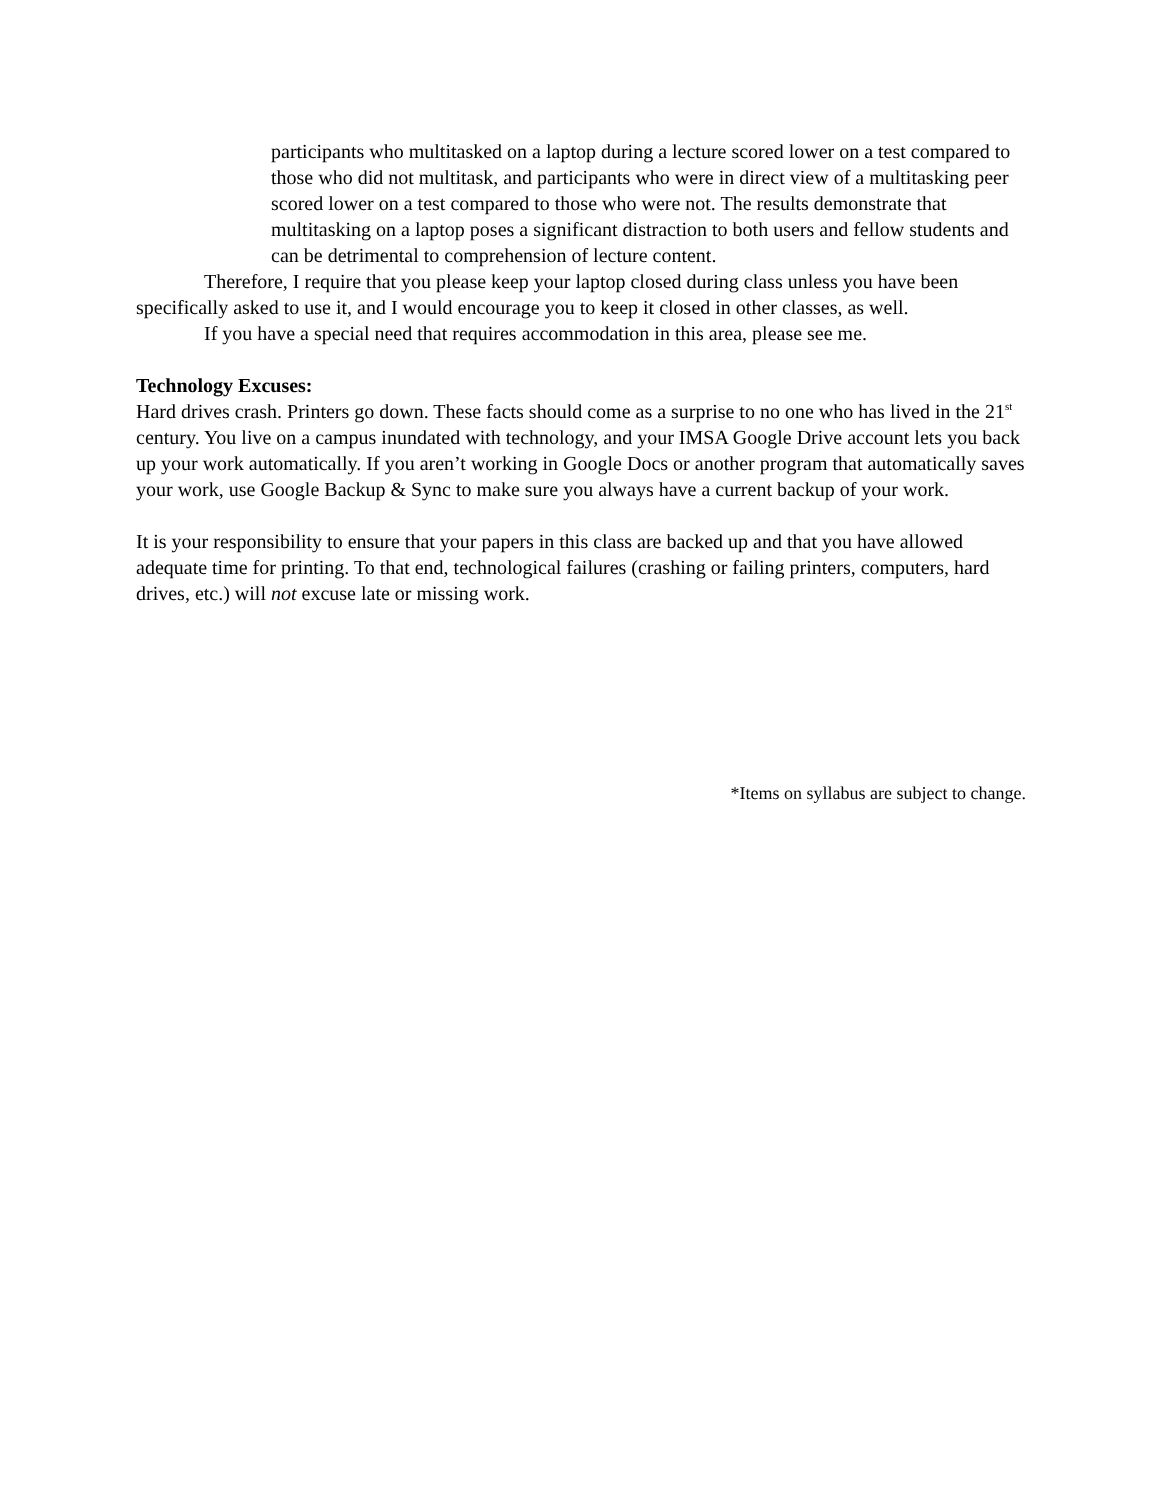participants who multitasked on a laptop during a lecture scored lower on a test compared to those who did not multitask, and participants who were in direct view of a multitasking peer scored lower on a test compared to those who were not. The results demonstrate that multitasking on a laptop poses a significant distraction to both users and fellow students and can be detrimental to comprehension of lecture content.
Therefore, I require that you please keep your laptop closed during class unless you have been specifically asked to use it, and I would encourage you to keep it closed in other classes, as well.
If you have a special need that requires accommodation in this area, please see me.
Technology Excuses:
Hard drives crash. Printers go down. These facts should come as a surprise to no one who has lived in the 21<sup>st</sup> century. You live on a campus inundated with technology, and your IMSA Google Drive account lets you back up your work automatically. If you aren’t working in Google Docs or another program that automatically saves your work, use Google Backup & Sync to make sure you always have a current backup of your work.
It is your responsibility to ensure that your papers in this class are backed up and that you have allowed adequate time for printing. To that end, technological failures (crashing or failing printers, computers, hard drives, etc.) will not excuse late or missing work.
*Items on syllabus are subject to change.